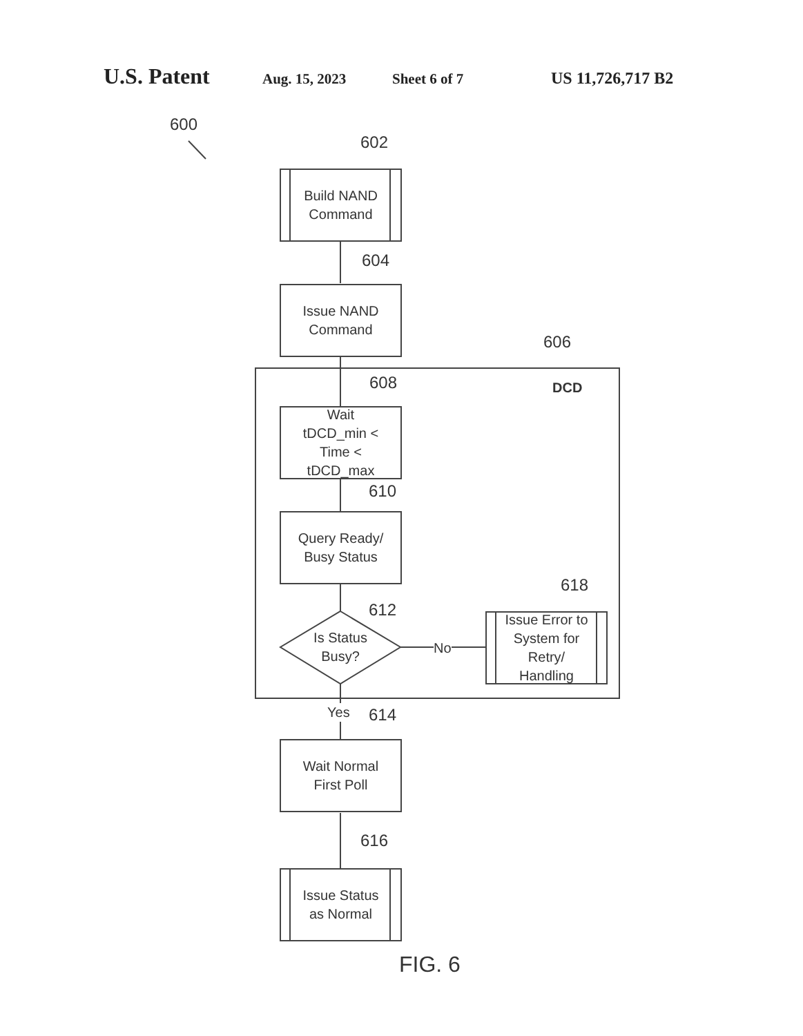U.S. Patent Aug. 15, 2023 Sheet 6 of 7 US 11,726,717 B2
600
602
604
606
608
610
612
618
614
616
DCD
Build NAND
Command
Issue NAND
Command
Wait
tDCD_min <
Time <
tDCD_max
Query Ready/
Busy Status
Is Status
Busy?
No
Issue Error to
System for
Retry/
Handling
Yes
Wait Normal
First Poll
Issue Status
as Normal
FIG. 6